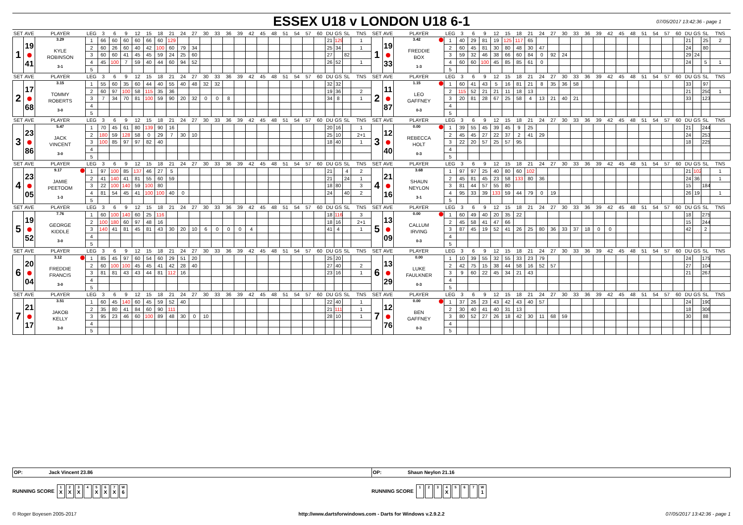ESSEX U18 v LONDON U18 6-1
07/05/2017 13:42:36 - page 1
| SET | AVE | PLAYER | LEG | 3 | 6 | 9 | 12 | 15 | 18 | 21 | 24 | 27 | 30 | 33 | 36 | 39 | 42 | 45 | 48 | 51 | 54 | 57 | 60 | DU | GS | SL | TNS | SET | AVE | PLAYER | LEG | 3 | 6 | 9 | 12 | 15 | 18 | 21 | 24 | 27 | 30 | 33 | 36 | 39 | 42 | 45 | 48 | 51 | 54 | 57 | 60 | DU | GS | SL | TNS |
| --- | --- | --- | --- | --- | --- | --- | --- | --- | --- | --- | --- | --- | --- | --- | --- | --- | --- | --- | --- | --- | --- | --- | --- | --- | --- | --- | --- | --- | --- | --- | --- | --- | --- | --- | --- | --- | --- | --- | --- | --- | --- | --- | --- | --- | --- | --- | --- | --- | --- | --- | --- | --- | --- | --- | --- |
| 1 | 19 41 | 3.29 KYLE ROBINSON 3-1 | 1 | 66 | 60 | 60 | 60 | 66 | 60 | 129 | | | | | | | | | | | | | | 21 | 129 | | 1 | 1 | 19 33 | 3.42 FREDDIE BOX 1-3 | 1 | 40 | 29 | 81 | 19 | 125 | 117 | 65 | | | | | | | | | | | | | | 21 | | 25 | 2 |
| | | | 2 | 60 | 26 | 60 | 40 | 42 | 100 | 60 | 79 | 34 | | | | | | | | | | | | 25 | 34 | | 1 | | | | 2 | 60 | 45 | 81 | 30 | 80 | 48 | 30 | 47 | | | | | | | | | | | | | 24 | | 80 | |
| | | | 3 | 60 | 60 | 41 | 45 | 45 | 59 | 24 | 25 | 60 | | | | | | | | | | | | 27 | | 82 | | | | | 3 | 59 | 32 | 46 | 38 | 66 | 60 | 84 | 0 | 92 | 24 | | | | | | | | | | | 29 | 24 | | |
| | | | 4 | 45 | 100 | 7 | 59 | 40 | 44 | 60 | 94 | 52 | | | | | | | | | | | | 26 | 52 | | 1 | | | | 4 | 60 | 60 | 100 | 45 | 85 | 85 | 61 | 0 | | | | | | | | | | | | | 24 | | 5 | 1 |
| | | | 5 | | | | | | | | | | | | | | | | | | | | | | | | | | | | 5 | | | | | | | | | | | | | | | | | | | | | | | | |
| SET | AVE | PLAYER | LEG | 3 | 6 | 9 | 12 | 15 | 18 | 21 | 24 | 27 | 30 | 33 | 36 | 39 | 42 | 45 | 48 | 51 | 54 | 57 | 60 | DU | GS | SL | TNS | SET | AVE | PLAYER | LEG | 3 | 6 | 9 | 12 | 15 | 18 | 21 | 24 | 27 | 30 | 33 | 36 | 39 | 42 | 45 | 48 | 51 | 54 | 57 | 60 | DU | GS | SL | TNS |
| 2 | 17 68 | 3.15 TOMMY ROBERTS 3-0 | 1 | 55 | 60 | 35 | 60 | 44 | 40 | 55 | 40 | 48 | 32 | 32 | | | | | | | | | | 32 | 32 | | | 2 | 11 87 | 1.15 LEO GAFFNEY 0-3 | 1 | 60 | 41 | 43 | 5 | 16 | 81 | 21 | 8 | 35 | 36 | 58 | | | | | | | | | | 33 | | 97 | |
| | | | 2 | 60 | 97 | 100 | 58 | 115 | 35 | 36 | | | | | | | | | | | | | | 19 | 36 | | 2 | | | | 2 | 115 | 52 | 21 | 21 | 11 | 18 | 13 | | | | | | | | | | | | | | 21 | | 250 | 1 |
| | | | 3 | 7 | 34 | 70 | 81 | 100 | 59 | 90 | 20 | 32 | 0 | 0 | 8 | | | | | | | | | 34 | 8 | | 1 | | | | 3 | 20 | 81 | 28 | 67 | 25 | 58 | 4 | 13 | 21 | 40 | 21 | | | | | | | | | | 33 | | 123 | |
| | | | 4 | | | | | | | | | | | | | | | | | | | | | | | | | | | | 4 | | | | | | | | | | | | | | | | | | | | | | | | |
| | | | 5 | | | | | | | | | | | | | | | | | | | | | | | | | | | | 5 | | | | | | | | | | | | | | | | | | | | | | | | |
| SET | AVE | PLAYER | LEG | 3 | 6 | 9 | 12 | 15 | 18 | 21 | 24 | 27 | 30 | 33 | 36 | 39 | 42 | 45 | 48 | 51 | 54 | 57 | 60 | DU | GS | SL | TNS | SET | AVE | PLAYER | LEG | 3 | 6 | 9 | 12 | 15 | 18 | 21 | 24 | 27 | 30 | 33 | 36 | 39 | 42 | 45 | 48 | 51 | 54 | 57 | 60 | DU | GS | SL | TNS |
| 3 | 23 86 | 5.47 JACK VINCENT 3-0 | 1 | 70 | 45 | 61 | 80 | 139 | 90 | 16 | | | | | | | | | | | | | | 20 | 16 | | 1 | 3 | 12 40 | 0.00 REBECCA HOLT 0-3 | 1 | 39 | 55 | 45 | 39 | 45 | 9 | 25 | | | | | | | | | | | | | | 21 | | 244 | |
| | | | 2 | 180 | 59 | 128 | 58 | 0 | 29 | 7 | 30 | 10 | | | | | | | | | | | | 25 | 10 | | 2+1 | | | | 2 | 45 | 45 | 27 | 22 | 37 | 2 | 41 | 29 | | | | | | | | | | | | | 24 | | 253 | |
| | | | 3 | 100 | 85 | 97 | 97 | 82 | 40 | | | | | | | | | | | | | | | 18 | 40 | | 1 | | | | 3 | 22 | 20 | 57 | 25 | 57 | 95 | | | | | | | | | | | | | | | 18 | | 225 | |
| | | | 4 | | | | | | | | | | | | | | | | | | | | | | | | | | | | 4 | | | | | | | | | | | | | | | | | | | | | | | | |
| | | | 5 | | | | | | | | | | | | | | | | | | | | | | | | | | | | 5 | | | | | | | | | | | | | | | | | | | | | | | | |
| SET | AVE | PLAYER | LEG | 3 | 6 | 9 | 12 | 15 | 18 | 21 | 24 | 27 | 30 | 33 | 36 | 39 | 42 | 45 | 48 | 51 | 54 | 57 | 60 | DU | GS | SL | TNS | SET | AVE | PLAYER | LEG | 3 | 6 | 9 | 12 | 15 | 18 | 21 | 24 | 27 | 30 | 33 | 36 | 39 | 42 | 45 | 48 | 51 | 54 | 57 | 60 | DU | GS | SL | TNS |
| 4 | 23 05 | 9.17 JAMIE PEETOOM 1-3 | 1 | 97 | 100 | 85 | 137 | 46 | 27 | 5 | | | | | | | | | | | | | | 21 | | 4 | 2 | 4 | 21 16 | 3.68 SHAUN NEYLON 3-1 | 1 | 97 | 97 | 25 | 40 | 80 | 60 | 102 | | | | | | | | | | | | | | 21 | 102 | | 1 |
| | | | 2 | 41 | 140 | 41 | 81 | 55 | 60 | 59 | | | | | | | | | | | | | | 21 | | 24 | 1 | | | | 2 | 45 | 81 | 45 | 23 | 58 | 133 | 80 | 36 | | | | | | | | | | | | | 24 | 36 | | 1 |
| | | | 3 | 22 | 100 | 140 | 59 | 100 | 80 | | | | | | | | | | | | | | | 18 | 80 | | 3 | | | | 3 | 81 | 44 | 57 | 55 | 80 | | | | | | | | | | | | | | | | 15 | | 184 | |
| | | | 4 | 81 | 54 | 45 | 41 | 100 | 100 | 40 | 0 | | | | | | | | | | | | | 24 | | 40 | 2 | | | | 4 | 95 | 33 | 39 | 133 | 59 | 44 | 79 | 0 | 19 | | | | | | | | | | | | 26 | 19 | | 1 |
| | | | 5 | | | | | | | | | | | | | | | | | | | | | | | | | | | | 5 | | | | | | | | | | | | | | | | | | | | | | | | |
| SET | AVE | PLAYER | LEG | 3 | 6 | 9 | 12 | 15 | 18 | 21 | 24 | 27 | 30 | 33 | 36 | 39 | 42 | 45 | 48 | 51 | 54 | 57 | 60 | DU | GS | SL | TNS | SET | AVE | PLAYER | LEG | 3 | 6 | 9 | 12 | 15 | 18 | 21 | 24 | 27 | 30 | 33 | 36 | 39 | 42 | 45 | 48 | 51 | 54 | 57 | 60 | DU | GS | SL | TNS |
| 5 | 19 52 | 7.76 GEORGE KIDDLE 3-0 | 1 | 60 | 100 | 140 | 60 | 25 | 116 | | | | | | | | | | | | | | | 18 | 116 | | 3 | 5 | 13 09 | 0.00 CALLUM IRVING 0-3 | 1 | 60 | 49 | 40 | 20 | 35 | 22 | | | | | | | | | | | | | | | 18 | | 275 | |
| | | | 2 | 100 | 180 | 60 | 97 | 48 | 16 | | | | | | | | | | | | | | | 18 | 16 | | 2+1 | | | | 2 | 45 | 58 | 41 | 47 | 66 | | | | | | | | | | | | | | | | 15 | | 244 | |
| | | | 3 | 140 | 41 | 81 | 45 | 81 | 43 | 30 | 20 | 10 | 6 | 0 | 0 | 0 | 4 | | | | | | | 41 | 4 | | 1 | | | | 3 | 87 | 45 | 19 | 52 | 41 | 26 | 25 | 80 | 36 | 33 | 37 | 18 | 0 | 0 | | | | | | | 42 | | 2 | |
| | | | 4 | | | | | | | | | | | | | | | | | | | | | | | | | | | | 4 | | | | | | | | | | | | | | | | | | | | | | | | |
| | | | 5 | | | | | | | | | | | | | | | | | | | | | | | | | | | | 5 | | | | | | | | | | | | | | | | | | | | | | | | |
| SET | AVE | PLAYER | LEG | 3 | 6 | 9 | 12 | 15 | 18 | 21 | 24 | 27 | 30 | 33 | 36 | 39 | 42 | 45 | 48 | 51 | 54 | 57 | 60 | DU | GS | SL | TNS | SET | AVE | PLAYER | LEG | 3 | 6 | 9 | 12 | 15 | 18 | 21 | 24 | 27 | 30 | 33 | 36 | 39 | 42 | 45 | 48 | 51 | 54 | 57 | 60 | DU | GS | SL | TNS |
| 6 | 20 04 | 3.12 FREDDIE FRANCIS 3-0 | 1 | 85 | 45 | 97 | 60 | 54 | 60 | 29 | 51 | 20 | | | | | | | | | | | | 25 | 20 | | | 6 | 13 29 | 0.00 LUKE FAULKNER 0-3 | 1 | 10 | 39 | 55 | 32 | 55 | 33 | 23 | 79 | | | | | | | | | | | | | 24 | | 175 | |
| | | | 2 | 60 | 100 | 100 | 45 | 45 | 41 | 42 | 28 | 40 | | | | | | | | | | | | 27 | 40 | | 2 | | | | 2 | 42 | 75 | 15 | 38 | 44 | 58 | 16 | 52 | 57 | | | | | | | | | | | | 27 | | 104 | |
| | | | 3 | 81 | 81 | 43 | 43 | 44 | 81 | 112 | 16 | | | | | | | | | | | | | 23 | 16 | | 1 | | | | 3 | 9 | 60 | 22 | 45 | 34 | 21 | 43 | | | | | | | | | | | | | | 21 | | 267 | |
| | | | 4 | | | | | | | | | | | | | | | | | | | | | | | | | | | | 4 | | | | | | | | | | | | | | | | | | | | | | | | |
| | | | 5 | | | | | | | | | | | | | | | | | | | | | | | | | | | | 5 | | | | | | | | | | | | | | | | | | | | | | | | |
| SET | AVE | PLAYER | LEG | 3 | 6 | 9 | 12 | 15 | 18 | 21 | 24 | 27 | 30 | 33 | 36 | 39 | 42 | 45 | 48 | 51 | 54 | 57 | 60 | DU | GS | SL | TNS | SET | AVE | PLAYER | LEG | 3 | 6 | 9 | 12 | 15 | 18 | 21 | 24 | 27 | 30 | 33 | 36 | 39 | 42 | 45 | 48 | 51 | 54 | 57 | 60 | DU | GS | SL | TNS |
| 7 | 21 17 | 3.51 JAKOB KELLY 3-0 | 1 | 60 | 45 | 140 | 60 | 45 | 59 | 52 | 40 | | | | | | | | | | | | | 22 | 40 | | 1 | 7 | 12 76 | 0.00 BEN GAFFNEY 0-3 | 1 | 37 | 26 | 23 | 43 | 42 | 43 | 40 | 57 | | | | | | | | | | | | | 24 | | 190 | |
| | | | 2 | 35 | 80 | 41 | 84 | 60 | 90 | 111 | | | | | | | | | | | | | | 21 | 111 | | 1 | | | | 2 | 30 | 40 | 41 | 40 | 31 | 13 | | | | | | | | | | | | | | | 18 | | 306 | |
| | | | 3 | 95 | 23 | 46 | 60 | 100 | 89 | 48 | 30 | 0 | 10 | | | | | | | | | | | 28 | 10 | | 1 | | | | 3 | 80 | 52 | 27 | 26 | 18 | 42 | 30 | 11 | 68 | 59 | | | | | | | | | | | 30 | | 88 | |
| | | | 4 | | | | | | | | | | | | | | | | | | | | | | | | | | | | 4 | | | | | | | | | | | | | | | | | | | | | | | | |
| | | | 5 | | | | | | | | | | | | | | | | | | | | | | | | | | | | 5 | | | | | | | | | | | | | | | | | | | | | | | | |
OP: Jack Vincent 23.86 OP: Shaun Neylon 21.16
RUNNING SCORE 1 X 2 X 3 X 4 5 X 6 X 7 X W 6
RUNNING SCORE 1 2 3 4 X 5 6 7 W 1
© Roger Boyesen 2005-2017 http://www.dartsforwindows.com - Darts for Windows v.2.9.2.2
07/05/2017 13:42:36 - page 1